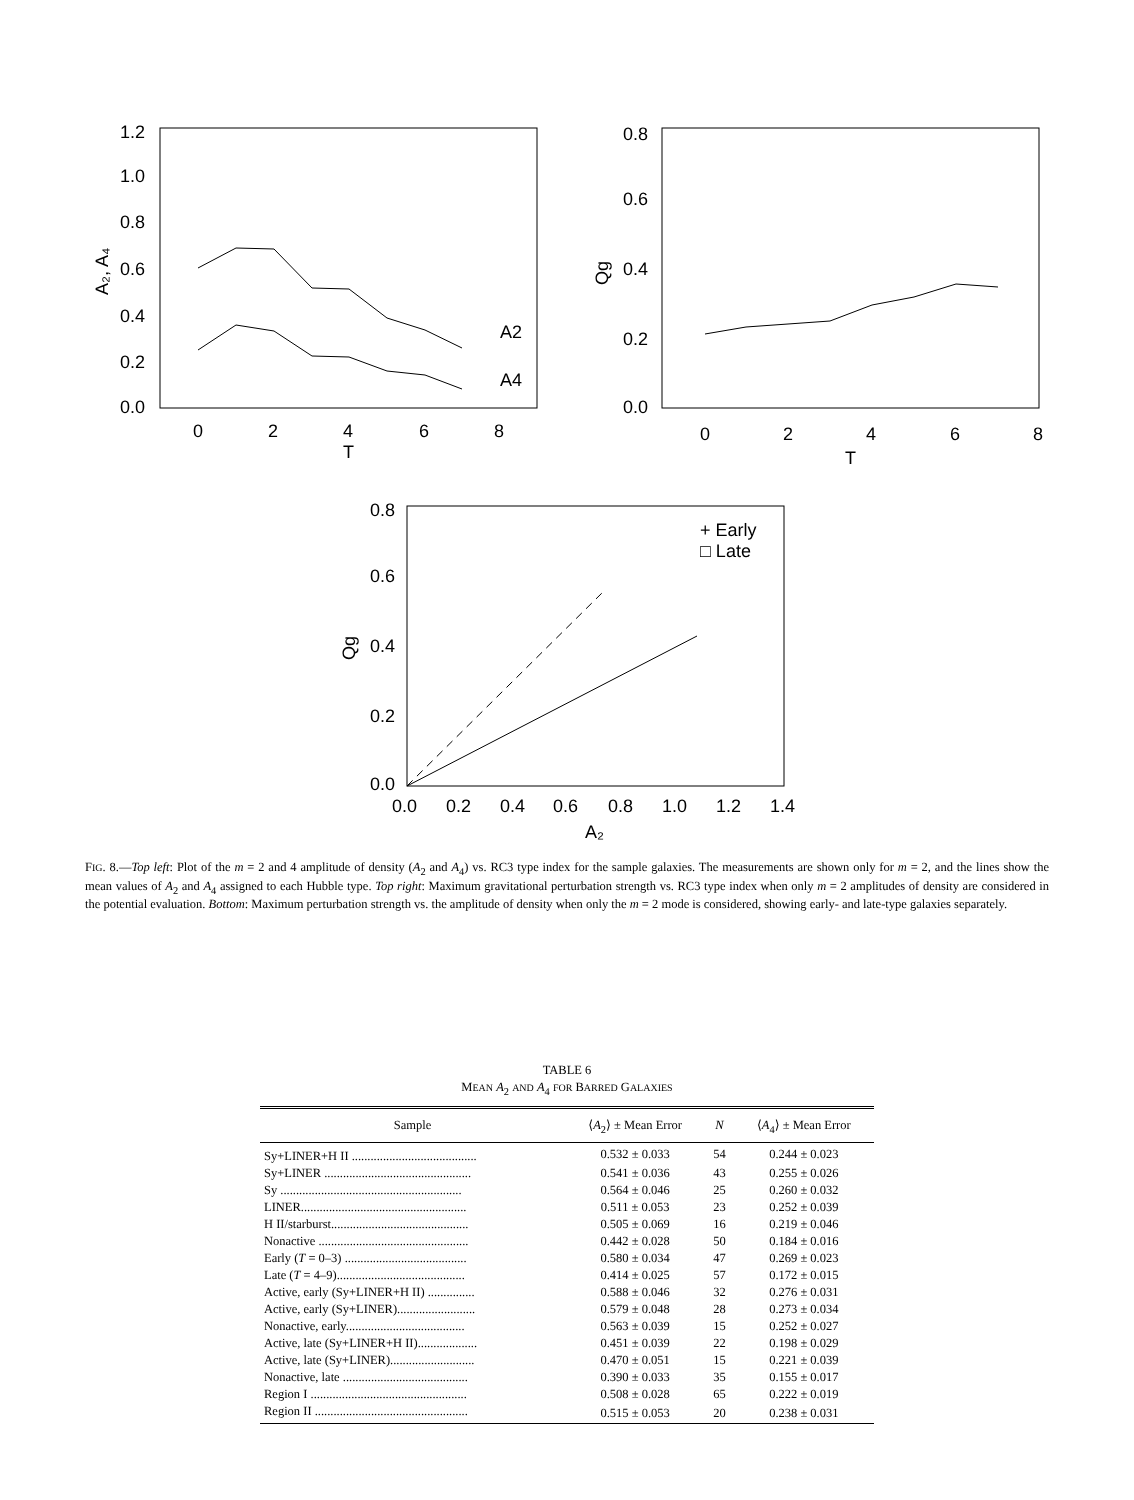1.2
1.0
0.8
0.6
0.4
0.2
0.0
0
2
4
6
8
T
A2
A4
A₂, A₄
0.8
0.6
0.4
0.2
0.0
0
2
4
6
8
T
Qg
0.8
0.6
0.4
0.2
0.0
0.0
0.2
0.4
0.6
0.8
1.0
1.2
1.4
A₂
Qg
+ Early
□ Late
FIG. 8.—Top left: Plot of the m = 2 and 4 amplitude of density (A<sub>2</sub> and A<sub>4</sub>) vs. RC3 type index for the sample galaxies. The measurements are shown only for m = 2, and the lines show the mean values of A<sub>2</sub> and A<sub>4</sub> assigned to each Hubble type. Top right: Maximum gravitational perturbation strength vs. RC3 type index when only m = 2 amplitudes of density are considered in the potential evaluation. Bottom: Maximum perturbation strength vs. the amplitude of density when only the m = 2 mode is considered, showing early- and late-type galaxies separately.
TABLE 6
MEAN A<sub>2</sub> AND A<sub>4</sub> FOR BARRED GALAXIES
| Sample | ⟨ A<sub>2</sub>⟩ ± Mean Error | N | ⟨ A<sub>4</sub>⟩ ± Mean Error |
| --- | --- | --- | --- |
| Sy+LINER+H II ........................................ | 0.532 ± 0.033 | 54 | 0.244 ± 0.023 |
| Sy+LINER ............................................... | 0.541 ± 0.036 | 43 | 0.255 ± 0.026 |
| Sy .......................................................... | 0.564 ± 0.046 | 25 | 0.260 ± 0.032 |
| LINER..................................................... | 0.511 ± 0.053 | 23 | 0.252 ± 0.039 |
| H II/starburst............................................ | 0.505 ± 0.069 | 16 | 0.219 ± 0.046 |
| Nonactive ................................................ | 0.442 ± 0.028 | 50 | 0.184 ± 0.016 |
| Early ( T = 0–3) ....................................... | 0.580 ± 0.034 | 47 | 0.269 ± 0.023 |
| Late ( T = 4–9)......................................... | 0.414 ± 0.025 | 57 | 0.172 ± 0.015 |
| Active, early (Sy+LINER+H II) ............... | 0.588 ± 0.046 | 32 | 0.276 ± 0.031 |
| Active, early (Sy+LINER)......................... | 0.579 ± 0.048 | 28 | 0.273 ± 0.034 |
| Nonactive, early...................................... | 0.563 ± 0.039 | 15 | 0.252 ± 0.027 |
| Active, late (Sy+LINER+H II)................... | 0.451 ± 0.039 | 22 | 0.198 ± 0.029 |
| Active, late (Sy+LINER)........................... | 0.470 ± 0.051 | 15 | 0.221 ± 0.039 |
| Nonactive, late ........................................ | 0.390 ± 0.033 | 35 | 0.155 ± 0.017 |
| Region I .................................................. | 0.508 ± 0.028 | 65 | 0.222 ± 0.019 |
| Region II ................................................. | 0.515 ± 0.053 | 20 | 0.238 ± 0.031 |